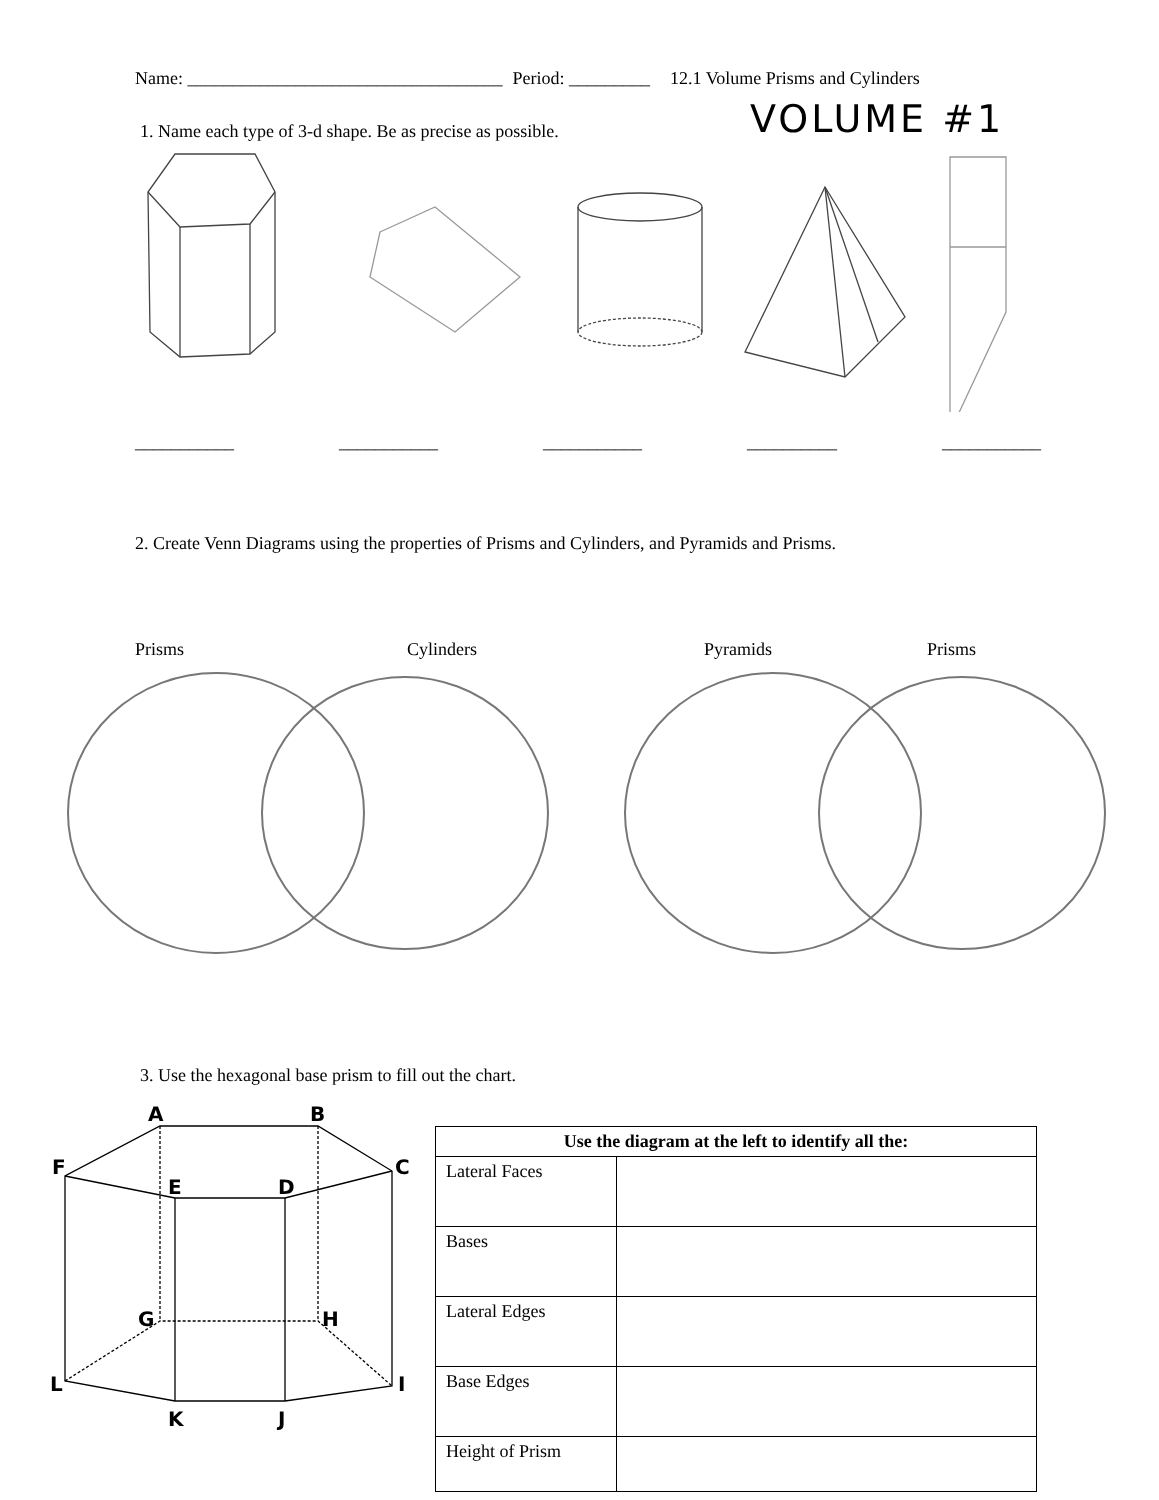Name: ___________________________________ Period: _________ 12.1 Volume Prisms and Cylinders
VOLUME #1
1. Name each type of 3-d shape. Be as precise as possible.
___________ ___________ ___________ __________ ___________
2. Create Venn Diagrams using the properties of Prisms and Cylinders, and Pyramids and Prisms.
Prisms Cylinders Pyramids Prisms
3. Use the hexagonal base prism to fill out the chart.
A
B
C
D
E
F
G
H
I
J
K
L
| Use the diagram at the left to identify all the: | |
| --- | --- |
| Lateral Faces | |
| Bases | |
| Lateral Edges | |
| Base Edges | |
| Height of Prism | |